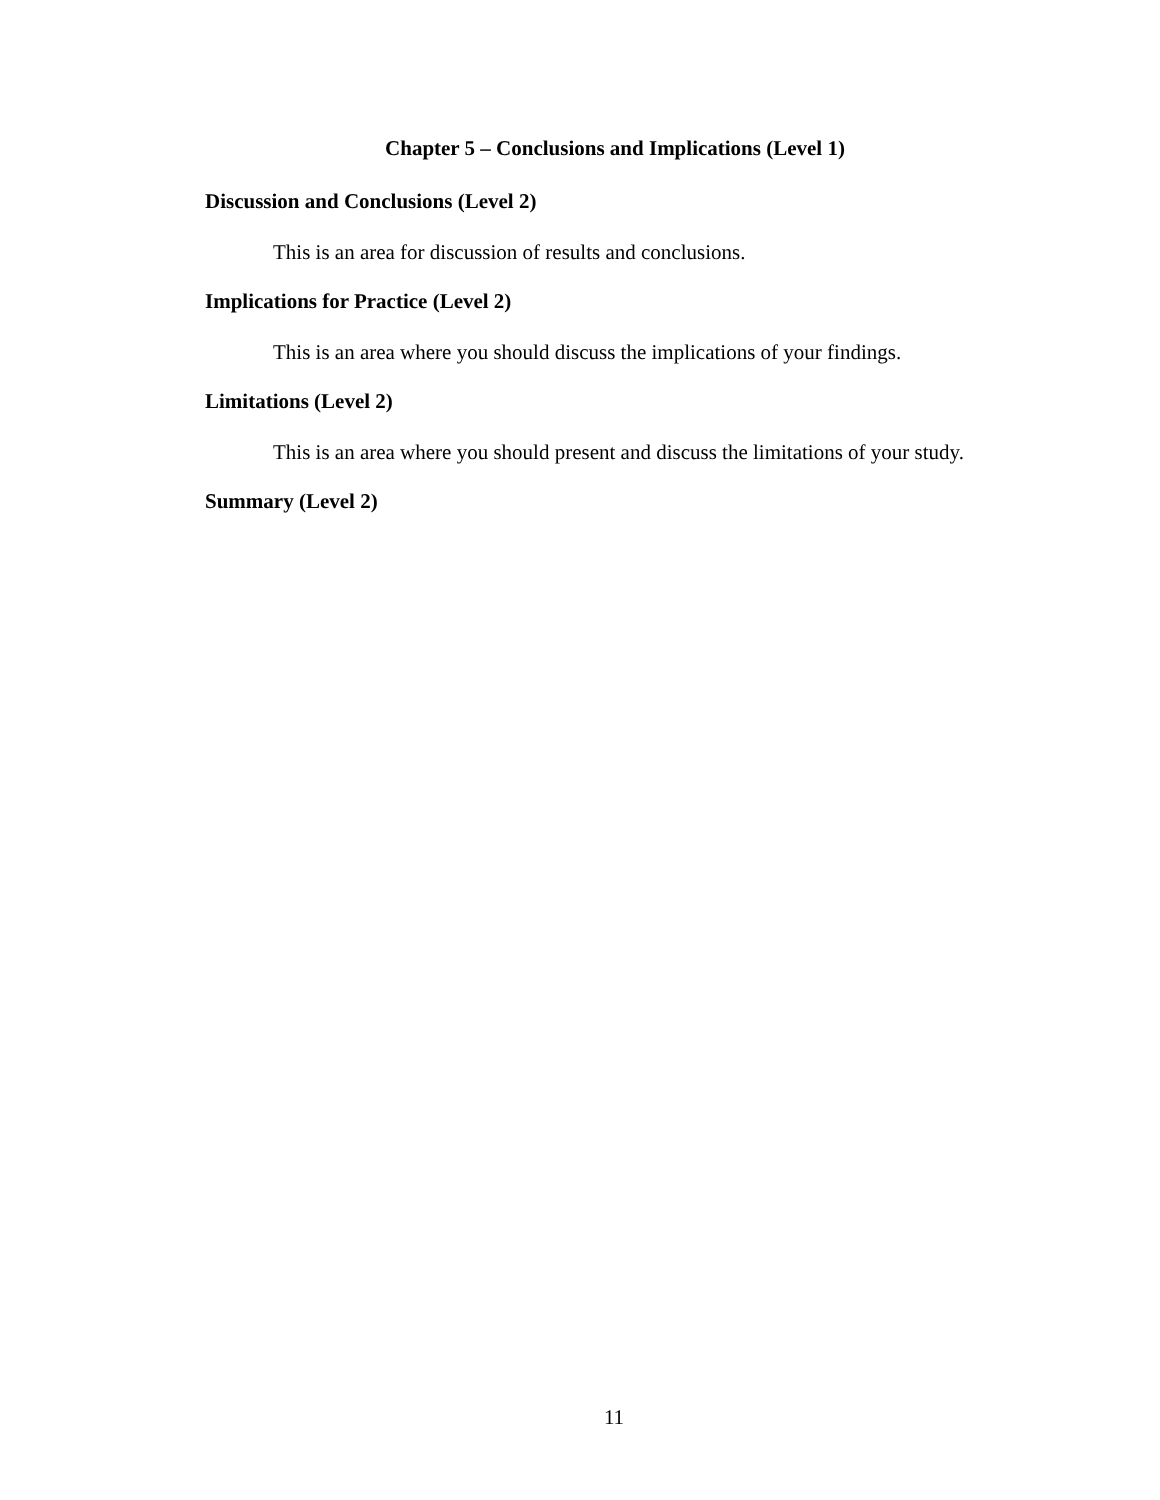Chapter 5 – Conclusions and Implications (Level 1)
Discussion and Conclusions (Level 2)
This is an area for discussion of results and conclusions.
Implications for Practice (Level 2)
This is an area where you should discuss the implications of your findings.
Limitations (Level 2)
This is an area where you should present and discuss the limitations of your study.
Summary (Level 2)
11